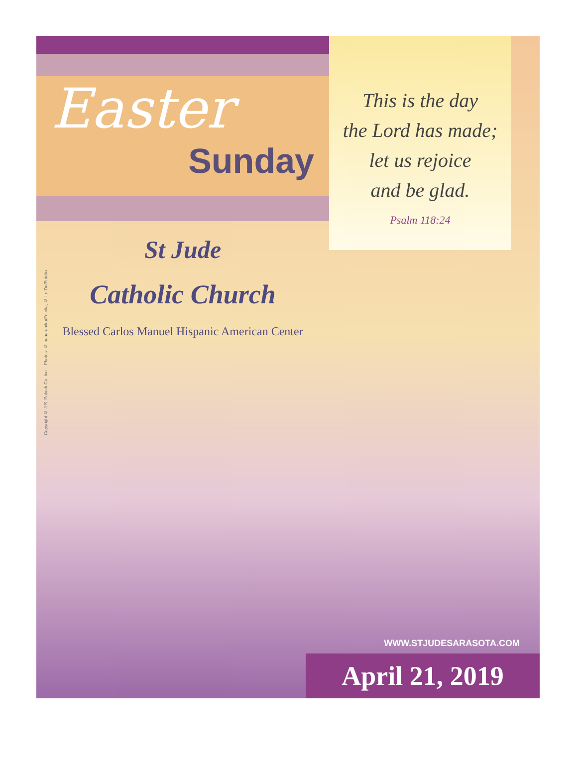Easter
Sunday
This is the day
the Lord has made;
let us rejoice
and be glad.
Psalm 118:24
St Jude
Catholic Church
Blessed Carlos Manuel Hispanic American Center
Copyright © J.S. Paluch Co. Inc. · Photos: © panaramka/Fotolia, © Le Do/Fotolia
WWW.STJUDESARASOTA.COM
April 21, 2019